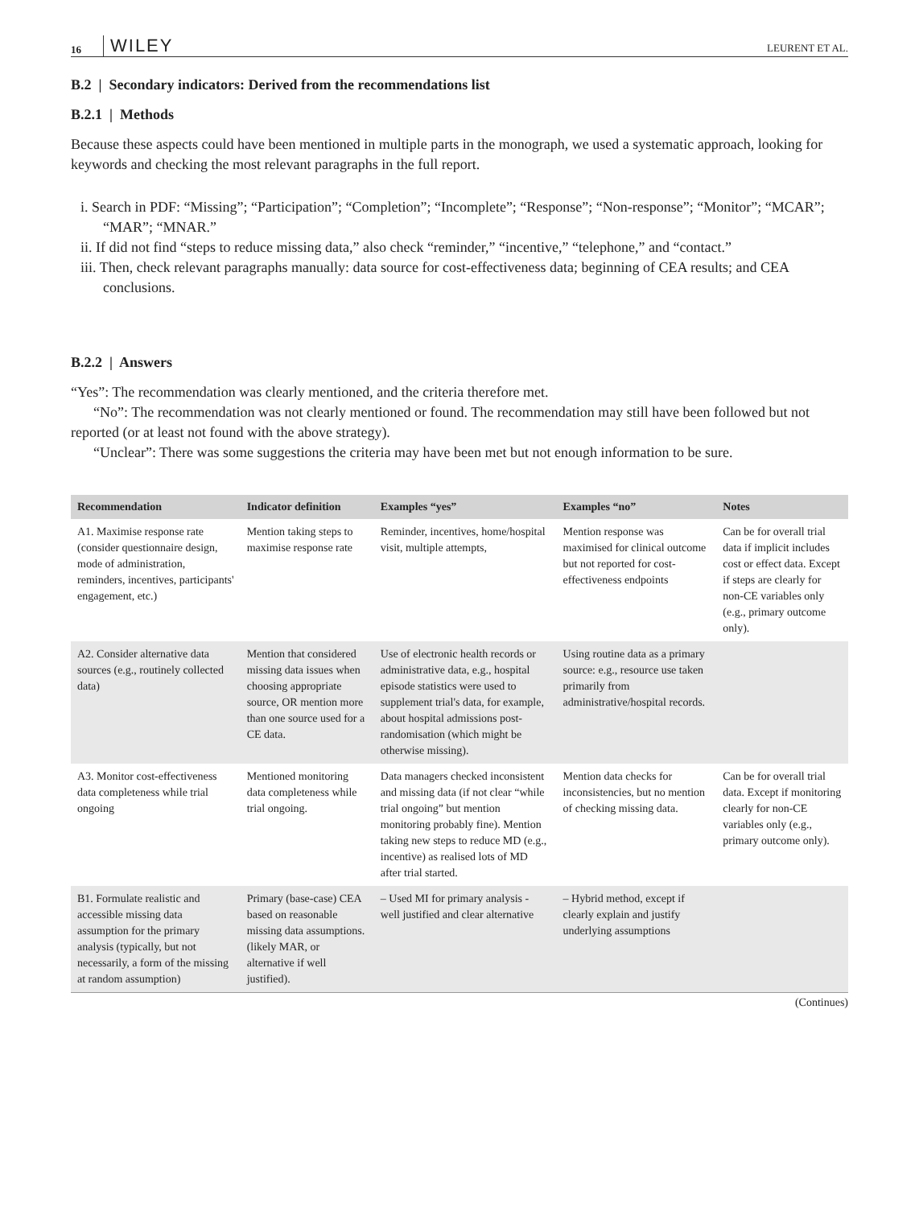16 WILEY LEURENT ET AL.
B.2 | Secondary indicators: Derived from the recommendations list
B.2.1 | Methods
Because these aspects could have been mentioned in multiple parts in the monograph, we used a systematic approach, looking for keywords and checking the most relevant paragraphs in the full report.
i. Search in PDF: “Missing”; “Participation”; “Completion”; “Incomplete”; “Response”; “Non-response”; “Monitor”; “MCAR”; “MAR”; “MNAR.”
ii. If did not find “steps to reduce missing data,” also check “reminder,” “incentive,” “telephone,” and “contact.”
iii. Then, check relevant paragraphs manually: data source for cost-effectiveness data; beginning of CEA results; and CEA conclusions.
B.2.2 | Answers
“Yes”: The recommendation was clearly mentioned, and the criteria therefore met.
“No”: The recommendation was not clearly mentioned or found. The recommendation may still have been followed but not reported (or at least not found with the above strategy).
“Unclear”: There was some suggestions the criteria may have been met but not enough information to be sure.
| Recommendation | Indicator definition | Examples “yes” | Examples “no” | Notes |
| --- | --- | --- | --- | --- |
| A1. Maximise response rate (consider questionnaire design, mode of administration, reminders, incentives, participants' engagement, etc.) | Mention taking steps to maximise response rate | Reminder, incentives, home/hospital visit, multiple attempts, | Mention response was maximised for clinical outcome but not reported for cost-effectiveness endpoints | Can be for overall trial data if implicit includes cost or effect data. Except if steps are clearly for non-CE variables only (e.g., primary outcome only). |
| A2. Consider alternative data sources (e.g., routinely collected data) | Mention that considered missing data issues when choosing appropriate source, OR mention more than one source used for a CE data. | Use of electronic health records or administrative data, e.g., hospital episode statistics were used to supplement trial's data, for example, about hospital admissions post-randomisation (which might be otherwise missing). | Using routine data as a primary source: e.g., resource use taken primarily from administrative/hospital records. | |
| A3. Monitor cost-effectiveness data completeness while trial ongoing | Mentioned monitoring data completeness while trial ongoing. | Data managers checked inconsistent and missing data (if not clear “while trial ongoing” but mention monitoring probably fine). Mention taking new steps to reduce MD (e.g., incentive) as realised lots of MD after trial started. | Mention data checks for inconsistencies, but no mention of checking missing data. | Can be for overall trial data. Except if monitoring clearly for non-CE variables only (e.g., primary outcome only). |
| B1. Formulate realistic and accessible missing data assumption for the primary analysis (typically, but not necessarily, a form of the missing at random assumption) | Primary (base-case) CEA based on reasonable missing data assumptions. (likely MAR, or alternative if well justified). | – Used MI for primary analysis - well justified and clear alternative | – Hybrid method, except if clearly explain and justify underlying assumptions | |
(Continues)